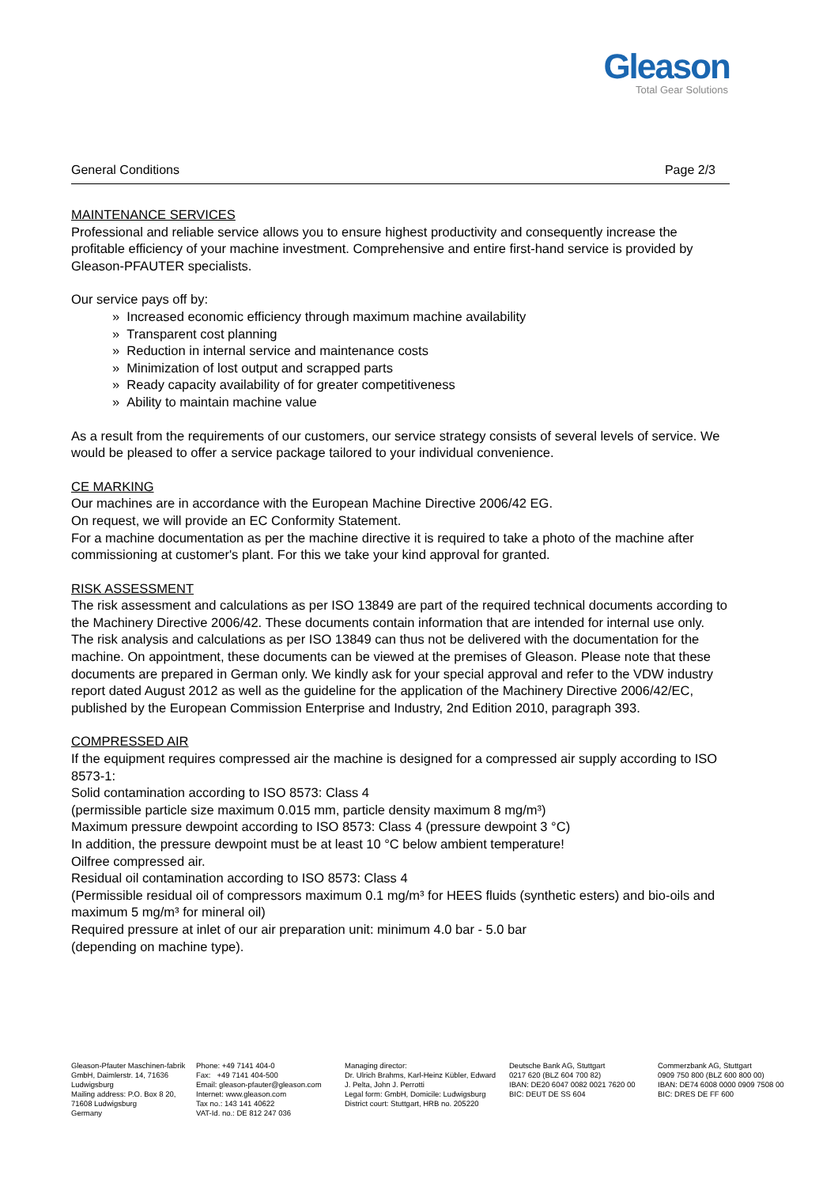Gleason
Total Gear Solutions
General Conditions Page 2/3
MAINTENANCE SERVICES
Professional and reliable service allows you to ensure highest productivity and consequently increase the profitable efficiency of your machine investment. Comprehensive and entire first-hand service is provided by Gleason-PFAUTER specialists.
Our service pays off by:
» Increased economic efficiency through maximum machine availability
» Transparent cost planning
» Reduction in internal service and maintenance costs
» Minimization of lost output and scrapped parts
» Ready capacity availability of for greater competitiveness
» Ability to maintain machine value
As a result from the requirements of our customers, our service strategy consists of several levels of service. We would be pleased to offer a service package tailored to your individual convenience.
CE MARKING
Our machines are in accordance with the European Machine Directive 2006/42 EG.
On request, we will provide an EC Conformity Statement.
For a machine documentation as per the machine directive it is required to take a photo of the machine after commissioning at customer's plant. For this we take your kind approval for granted.
RISK ASSESSMENT
The risk assessment and calculations as per ISO 13849 are part of the required technical documents according to the Machinery Directive 2006/42. These documents contain information that are intended for internal use only. The risk analysis and calculations as per ISO 13849 can thus not be delivered with the documentation for the machine. On appointment, these documents can be viewed at the premises of Gleason. Please note that these documents are prepared in German only. We kindly ask for your special approval and refer to the VDW industry report dated August 2012 as well as the guideline for the application of the Machinery Directive 2006/42/EC, published by the European Commission Enterprise and Industry, 2nd Edition 2010, paragraph 393.
COMPRESSED AIR
If the equipment requires compressed air the machine is designed for a compressed air supply according to ISO 8573-1:
Solid contamination according to ISO 8573: Class 4
(permissible particle size maximum 0.015 mm, particle density maximum 8 mg/m³)
Maximum pressure dewpoint according to ISO 8573: Class 4 (pressure dewpoint 3 °C)
In addition, the pressure dewpoint must be at least 10 °C below ambient temperature!
Oilfree compressed air.
Residual oil contamination according to ISO 8573: Class 4
(Permissible residual oil of compressors maximum 0.1 mg/m³ for HEES fluids (synthetic esters) and bio-oils and maximum 5 mg/m³ for mineral oil)
Required pressure at inlet of our air preparation unit: minimum 4.0 bar - 5.0 bar
(depending on machine type).
Gleason-Pfauter Maschinen-fabrik GmbH, Daimlerstr. 14, 71636 Ludwigsburg
Mailing address: P.O. Box 8 20, 71608 Ludwigsburg
Germany
Phone: +49 7141 404-0
Fax: +49 7141 404-500
Email: gleason-pfauter@gleason.com
Internet: www.gleason.com
Tax no.: 143 141 40622
VAT-Id. no.: DE 812 247 036
Managing director:
Dr. Ulrich Brahms, Karl-Heinz Kübler, Edward J. Pelta, John J. Perrotti
Legal form: GmbH, Domicile: Ludwigsburg
District court: Stuttgart, HRB no. 205220
Deutsche Bank AG, Stuttgart
0217 620 (BLZ 604 700 82)
IBAN: DE20 6047 0082 0021 7620 00
BIC: DEUT DE SS 604
Commerzbank AG, Stuttgart
0909 750 800 (BLZ 600 800 00)
IBAN: DE74 6008 0000 0909 7508 00
BIC: DRES DE FF 600